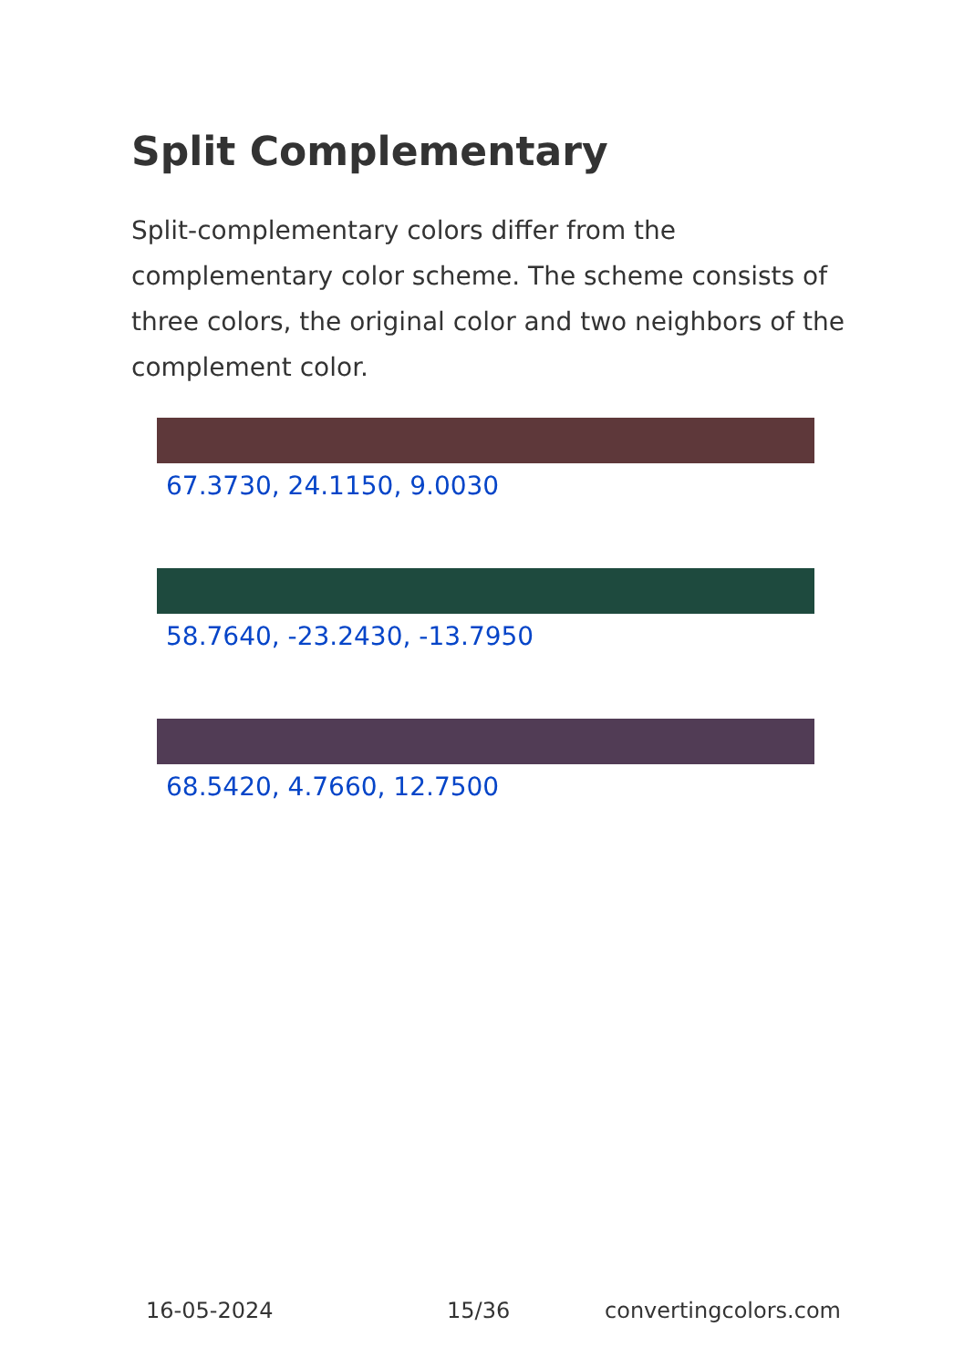Split Complementary
Split-complementary colors differ from the complementary color scheme. The scheme consists of three colors, the original color and two neighbors of the complement color.
67.3730, 24.1150, 9.0030
58.7640, -23.2430, -13.7950
68.5420, 4.7660, 12.7500
16-05-2024 15/36 convertingcolors.com